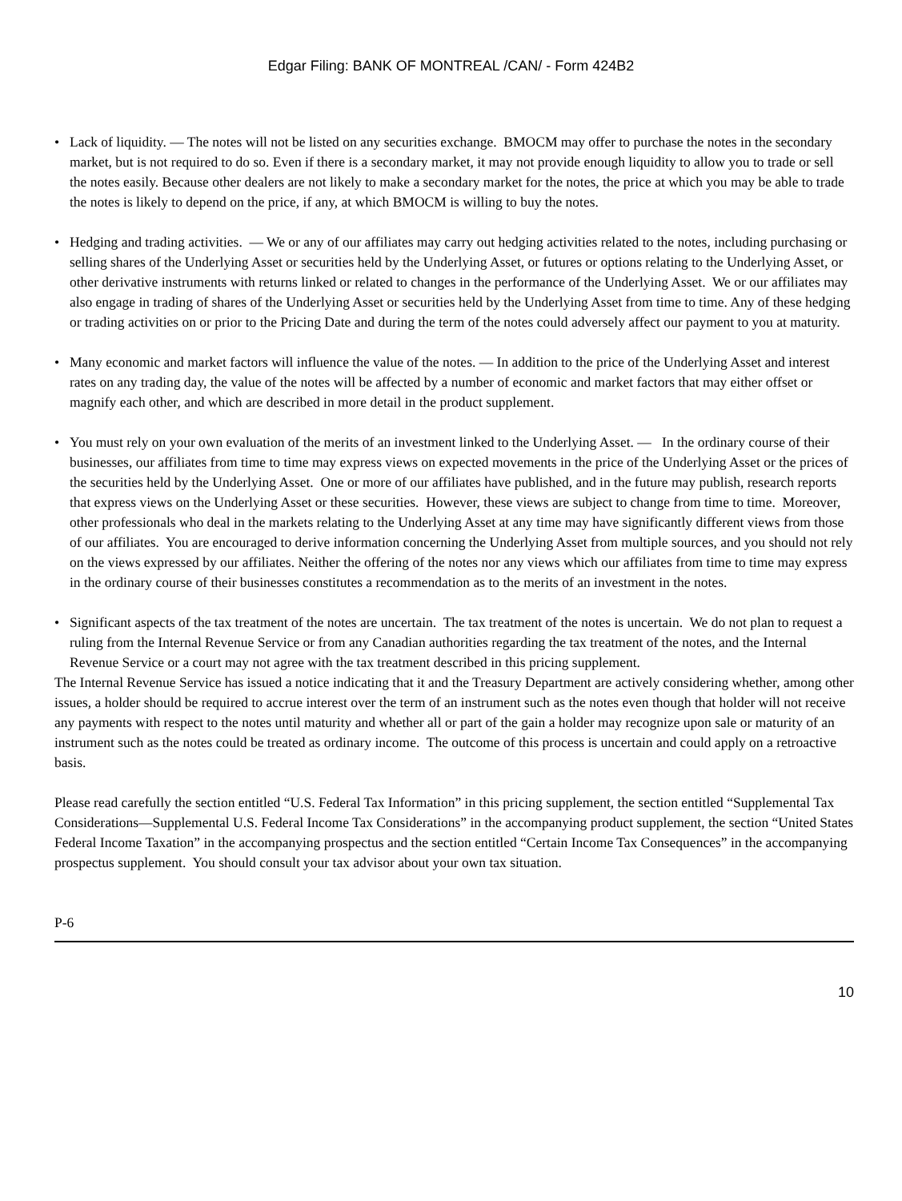Edgar Filing: BANK OF MONTREAL /CAN/ - Form 424B2
• Lack of liquidity. — The notes will not be listed on any securities exchange. BMOCM may offer to purchase the notes in the secondary market, but is not required to do so. Even if there is a secondary market, it may not provide enough liquidity to allow you to trade or sell the notes easily. Because other dealers are not likely to make a secondary market for the notes, the price at which you may be able to trade the notes is likely to depend on the price, if any, at which BMOCM is willing to buy the notes.
• Hedging and trading activities. — We or any of our affiliates may carry out hedging activities related to the notes, including purchasing or selling shares of the Underlying Asset or securities held by the Underlying Asset, or futures or options relating to the Underlying Asset, or other derivative instruments with returns linked or related to changes in the performance of the Underlying Asset. We or our affiliates may also engage in trading of shares of the Underlying Asset or securities held by the Underlying Asset from time to time. Any of these hedging or trading activities on or prior to the Pricing Date and during the term of the notes could adversely affect our payment to you at maturity.
• Many economic and market factors will influence the value of the notes. — In addition to the price of the Underlying Asset and interest rates on any trading day, the value of the notes will be affected by a number of economic and market factors that may either offset or magnify each other, and which are described in more detail in the product supplement.
• You must rely on your own evaluation of the merits of an investment linked to the Underlying Asset. — In the ordinary course of their businesses, our affiliates from time to time may express views on expected movements in the price of the Underlying Asset or the prices of the securities held by the Underlying Asset. One or more of our affiliates have published, and in the future may publish, research reports that express views on the Underlying Asset or these securities. However, these views are subject to change from time to time. Moreover, other professionals who deal in the markets relating to the Underlying Asset at any time may have significantly different views from those of our affiliates. You are encouraged to derive information concerning the Underlying Asset from multiple sources, and you should not rely on the views expressed by our affiliates. Neither the offering of the notes nor any views which our affiliates from time to time may express in the ordinary course of their businesses constitutes a recommendation as to the merits of an investment in the notes.
• Significant aspects of the tax treatment of the notes are uncertain. The tax treatment of the notes is uncertain. We do not plan to request a ruling from the Internal Revenue Service or from any Canadian authorities regarding the tax treatment of the notes, and the Internal Revenue Service or a court may not agree with the tax treatment described in this pricing supplement.
The Internal Revenue Service has issued a notice indicating that it and the Treasury Department are actively considering whether, among other issues, a holder should be required to accrue interest over the term of an instrument such as the notes even though that holder will not receive any payments with respect to the notes until maturity and whether all or part of the gain a holder may recognize upon sale or maturity of an instrument such as the notes could be treated as ordinary income. The outcome of this process is uncertain and could apply on a retroactive basis.
Please read carefully the section entitled “U.S. Federal Tax Information” in this pricing supplement, the section entitled “Supplemental Tax Considerations—Supplemental U.S. Federal Income Tax Considerations” in the accompanying product supplement, the section “United States Federal Income Taxation” in the accompanying prospectus and the section entitled “Certain Income Tax Consequences” in the accompanying prospectus supplement. You should consult your tax advisor about your own tax situation.
P-6
10